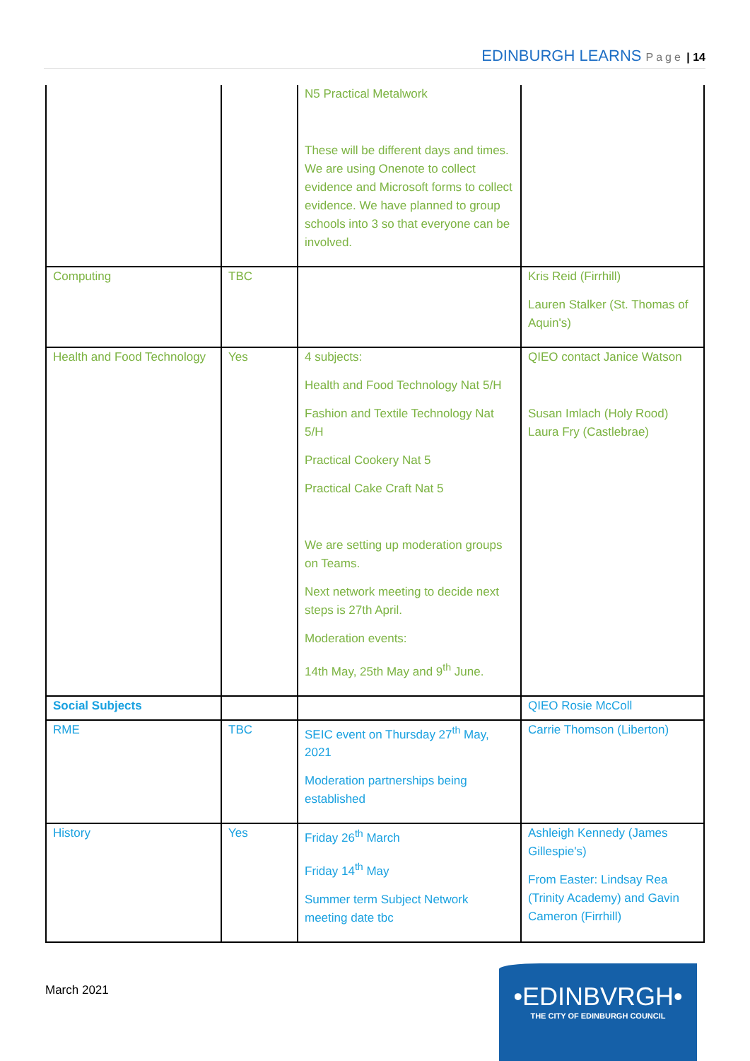EDINBURGH LEARNS Page | 14
| | | N5 Practical Metalwork These will be different days and times. We are using Onenote to collect evidence and Microsoft forms to collect evidence. We have planned to group schools into 3 so that everyone can be involved. | |
| Computing | TBC | | Kris Reid (Firrhill) Lauren Stalker (St. Thomas of Aquin's) |
| Health and Food Technology | Yes | 4 subjects: Health and Food Technology Nat 5/H Fashion and Textile Technology Nat 5/H Practical Cookery Nat 5 Practical Cake Craft Nat 5 We are setting up moderation groups on Teams. Next network meeting to decide next steps is 27th April. Moderation events: 14th May, 25th May and 9<sup>th</sup> June. | QIEO contact Janice Watson Susan Imlach (Holy Rood) Laura Fry (Castlebrae) |
| Social Subjects | | | QIEO Rosie McColl |
| RME | TBC | SEIC event on Thursday 27<sup>th</sup> May, 2021 Moderation partnerships being established | Carrie Thomson (Liberton) |
| History | Yes | Friday 26<sup>th</sup> March Friday 14<sup>th</sup> May Summer term Subject Network meeting date tbc | Ashleigh Kennedy (James Gillespie's) From Easter: Lindsay Rea (Trinity Academy) and Gavin Cameron (Firrhill) |
March 2021
•EDINBVRGH•
THE CITY OF EDINBURGH COUNCIL